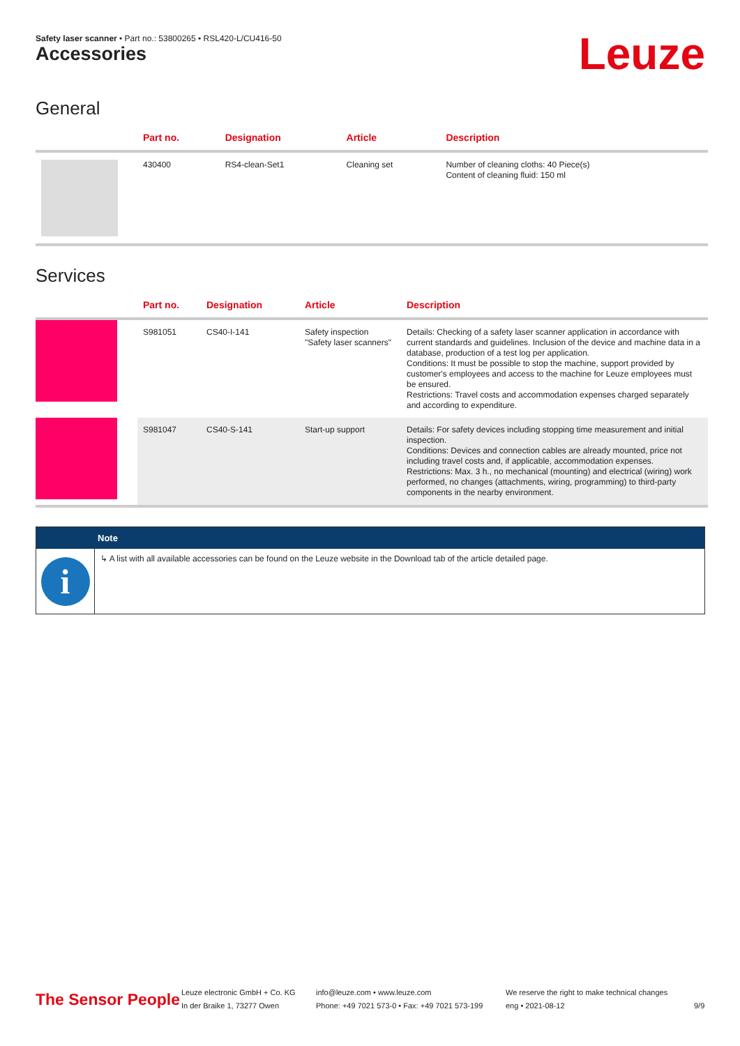Safety laser scanner • Part no.: 53800265 • RSL420-L/CU416-50
Leuze Accessories
General
| | Part no. | Designation | Article | Description |
| --- | --- | --- | --- | --- |
| | 430400 | RS4-clean-Set1 | Cleaning set | Number of cleaning cloths: 40 Piece(s) Content of cleaning fluid: 150 ml |
Services
| | Part no. | Designation | Article | Description |
| --- | --- | --- | --- | --- |
| | S981051 | CS40-I-141 | Safety inspection "Safety laser scanners" | Details: Checking of a safety laser scanner application in accordance with current standards and guidelines. Inclusion of the device and machine data in a database, production of a test log per application. Conditions: It must be possible to stop the machine, support provided by customer's employees and access to the machine for Leuze employees must be ensured. Restrictions: Travel costs and accommodation expenses charged separately and according to expenditure. |
| | S981047 | CS40-S-141 | Start-up support | Details: For safety devices including stopping time measurement and initial inspection. Conditions: Devices and connection cables are already mounted, price not including travel costs and, if applicable, accommodation expenses. Restrictions: Max. 3 h., no mechanical (mounting) and electrical (wiring) work performed, no changes (attachments, wiring, programming) to third-party components in the nearby environment. |
Note
i
↳ A list with all available accessories can be found on the Leuze website in the Download tab of the article detailed page.
The Sensor People
Leuze electronic GmbH + Co. KG
In der Braike 1, 73277 Owen
info@leuze.com • www.leuze.com
Phone: +49 7021 573-0 • Fax: +49 7021 573-199
We reserve the right to make technical changes
eng • 2021-08-12
9/9